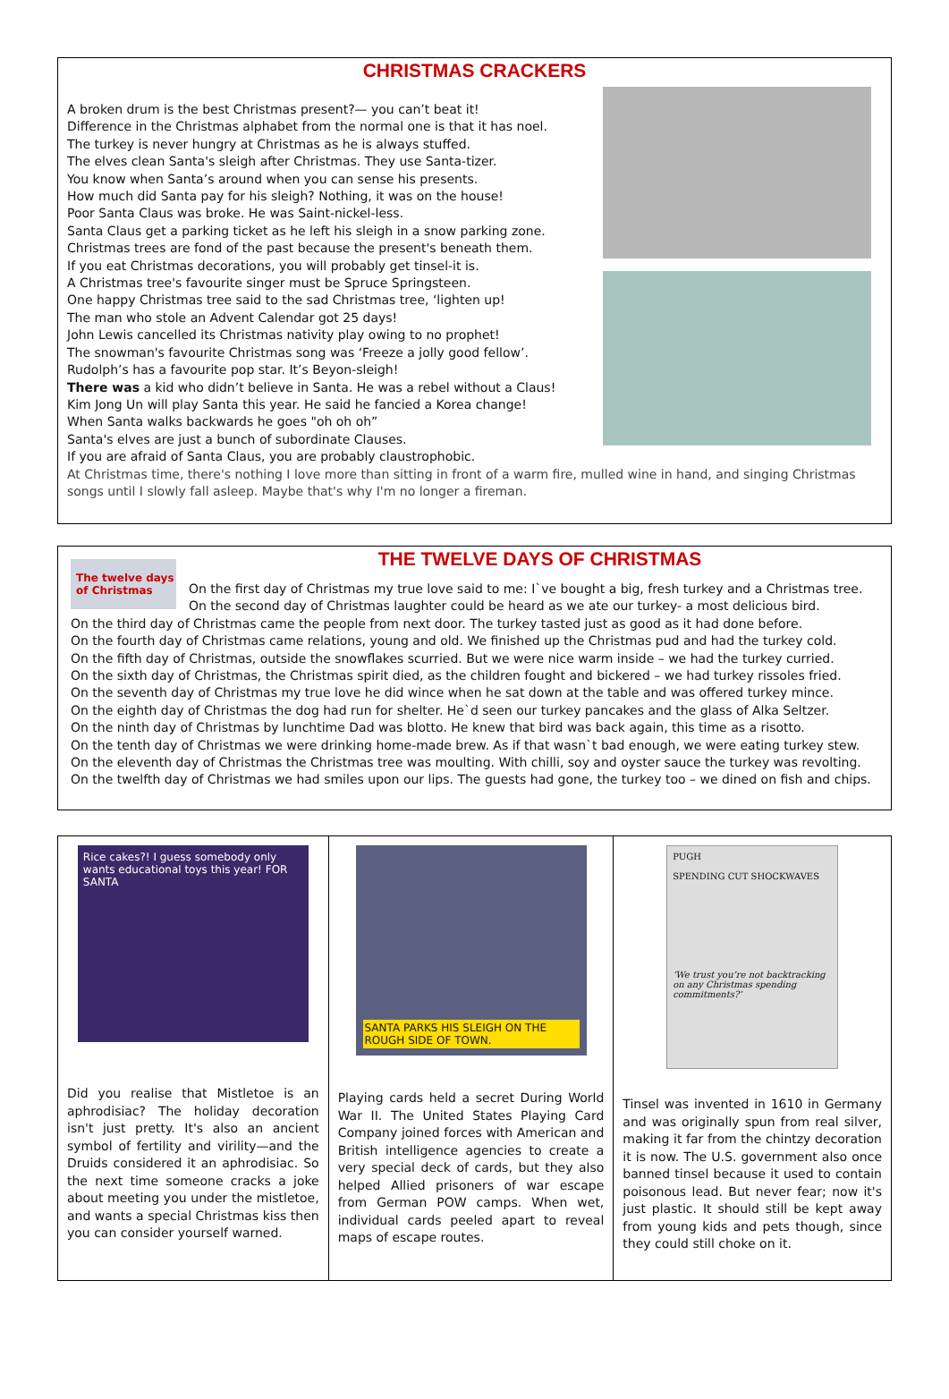CHRISTMAS CRACKERS
A broken drum is the best Christmas present?— you can’t beat it!
Difference in the Christmas alphabet from the normal one is that it has noel.
The turkey is never hungry at Christmas as he is always stuffed.
The elves clean Santa's sleigh after Christmas. They use Santa-tizer.
You know when Santa’s around when you can sense his presents.
How much did Santa pay for his sleigh? Nothing, it was on the house!
Poor Santa Claus was broke. He was Saint-nickel-less.
Santa Claus get a parking ticket as he left his sleigh in a snow parking zone.
Christmas trees are fond of the past because the present's beneath them.
If you eat Christmas decorations, you will probably get tinsel-it is.
A Christmas tree's favourite singer must be Spruce Springsteen.
One happy Christmas tree said to the sad Christmas tree, ‘lighten up!
The man who stole an Advent Calendar got 25 days!
John Lewis cancelled its Christmas nativity play owing to no prophet!
The snowman's favourite Christmas song was ‘Freeze a jolly good fellow’.
Rudolph’s has a favourite pop star. It’s Beyon-sleigh!
There was a kid who didn’t believe in Santa. He was a rebel without a Claus!
Kim Jong Un will play Santa this year. He said he fancied a Korea change!
When Santa walks backwards he goes "oh oh oh”
Santa's elves are just a bunch of subordinate Clauses.
If you are afraid of Santa Claus, you are probably claustrophobic.
At Christmas time, there's nothing I love more than sitting in front of a warm fire, mulled wine in hand, and singing Christmas songs until I slowly fall asleep. Maybe that's why I'm no longer a fireman.
The twelve days of Christmas
THE TWELVE DAYS OF CHRISTMAS
On the first day of Christmas my true love said to me: I`ve bought a big, fresh turkey and a Christmas tree.
On the second day of Christmas laughter could be heard as we ate our turkey- a most delicious bird.
On the third day of Christmas came the people from next door. The turkey tasted just as good as it had done before.
On the fourth day of Christmas came relations, young and old. We finished up the Christmas pud and had the turkey cold.
On the fifth day of Christmas, outside the snowflakes scurried. But we were nice warm inside – we had the turkey curried.
On the sixth day of Christmas, the Christmas spirit died, as the children fought and bickered – we had turkey rissoles fried.
On the seventh day of Christmas my true love he did wince when he sat down at the table and was offered turkey mince.
On the eighth day of Christmas the dog had run for shelter. He`d seen our turkey pancakes and the glass of Alka Seltzer.
On the ninth day of Christmas by lunchtime Dad was blotto. He knew that bird was back again, this time as a risotto.
On the tenth day of Christmas we were drinking home-made brew. As if that wasn`t bad enough, we were eating turkey stew.
On the eleventh day of Christmas the Christmas tree was moulting. With chilli, soy and oyster sauce the turkey was revolting.
On the twelfth day of Christmas we had smiles upon our lips. The guests had gone, the turkey too – we dined on fish and chips.
Rice cakes?! I guess somebody only wants educational toys this year! FOR SANTA
Did you realise that Mistletoe is an aphrodisiac? The holiday decoration isn't just pretty. It's also an ancient symbol of fertility and virility—and the Druids considered it an aphrodisiac. So the next time someone cracks a joke about meeting you under the mistletoe, and wants a special Christmas kiss then you can consider yourself warned.
SANTA PARKS HIS SLEIGH ON THE ROUGH SIDE OF TOWN.
Playing cards held a secret During World War II. The United States Playing Card Company joined forces with American and British intelligence agencies to create a very special deck of cards, but they also helped Allied prisoners of war escape from German POW camps. When wet, individual cards peeled apart to reveal maps of escape routes.
PUGH
SPENDING CUT SHOCKWAVES
‘We trust you’re not backtracking on any Christmas spending commitments?’
Tinsel was invented in 1610 in Germany and was originally spun from real silver, making it far from the chintzy decoration it is now. The U.S. government also once banned tinsel because it used to contain poisonous lead. But never fear; now it's just plastic. It should still be kept away from young kids and pets though, since they could still choke on it.